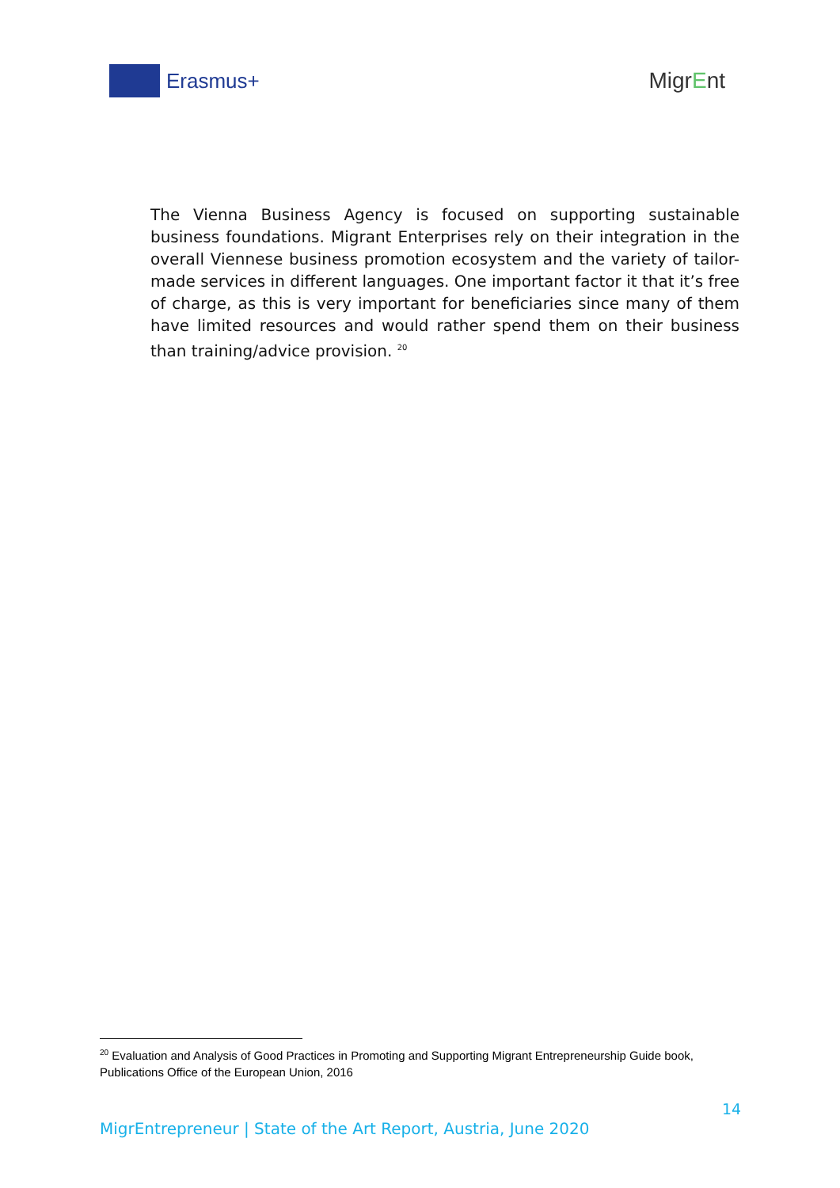Erasmus+ MigrEnt
The Vienna Business Agency is focused on supporting sustainable business foundations. Migrant Enterprises rely on their integration in the overall Viennese business promotion ecosystem and the variety of tailor-made services in different languages. One important factor it that it’s free of charge, as this is very important for beneficiaries since many of them have limited resources and would rather spend them on their business than training/advice provision. <sup>20</sup>
<sup>20</sup> Evaluation and Analysis of Good Practices in Promoting and Supporting Migrant Entrepreneurship Guide book, Publications Office of the European Union, 2016
14
MigrEntrepreneur | State of the Art Report, Austria, June 2020